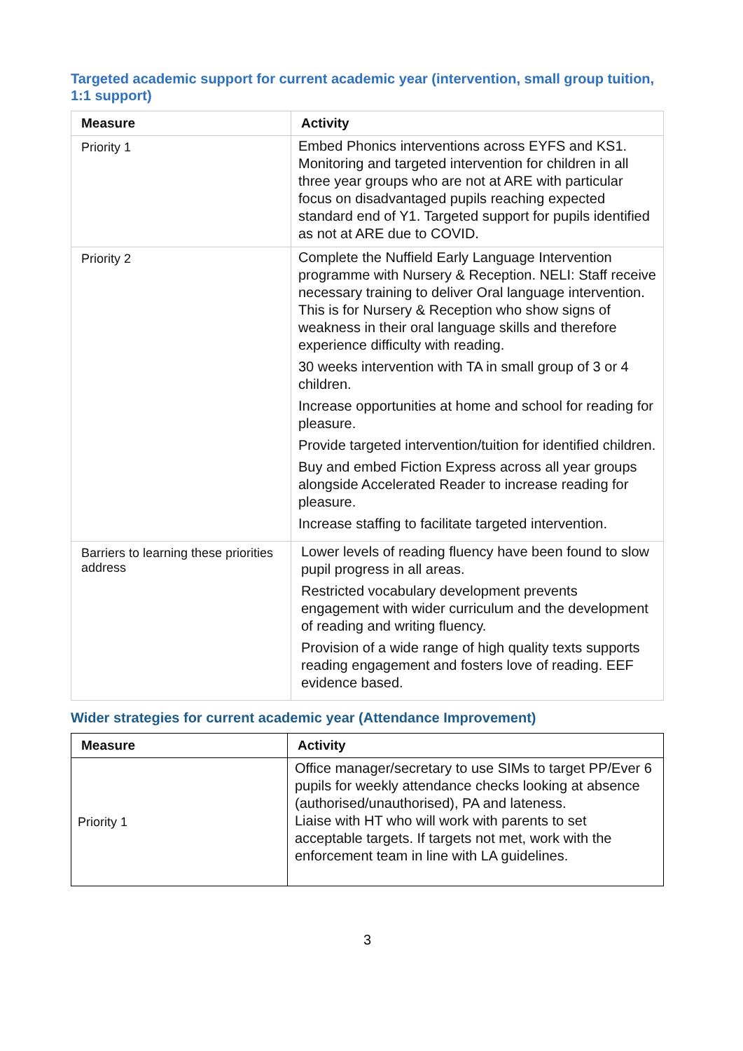Targeted academic support for current academic year (intervention, small group tuition, 1:1 support)
| Measure | Activity |
| --- | --- |
| Priority 1 | Embed Phonics interventions across EYFS and KS1. Monitoring and targeted intervention for children in all three year groups who are not at ARE with particular focus on disadvantaged pupils reaching expected standard end of Y1. Targeted support for pupils identified as not at ARE due to COVID. |
| Priority 2 | Complete the Nuffield Early Language Intervention programme with Nursery & Reception. NELI: Staff receive necessary training to deliver Oral language intervention. This is for Nursery & Reception who show signs of weakness in their oral language skills and therefore experience difficulty with reading. 30 weeks intervention with TA in small group of 3 or 4 children. Increase opportunities at home and school for reading for pleasure. Provide targeted intervention/tuition for identified children. Buy and embed Fiction Express across all year groups alongside Accelerated Reader to increase reading for pleasure. Increase staffing to facilitate targeted intervention. |
| Barriers to learning these priorities address | Lower levels of reading fluency have been found to slow pupil progress in all areas. Restricted vocabulary development prevents engagement with wider curriculum and the development of reading and writing fluency. Provision of a wide range of high quality texts supports reading engagement and fosters love of reading. EEF evidence based. |
Wider strategies for current academic year (Attendance Improvement)
| Measure | Activity |
| --- | --- |
| Priority 1 | Office manager/secretary to use SIMs to target PP/Ever 6 pupils for weekly attendance checks looking at absence (authorised/unauthorised), PA and lateness. Liaise with HT who will work with parents to set acceptable targets. If targets not met, work with the enforcement team in line with LA guidelines. |
3